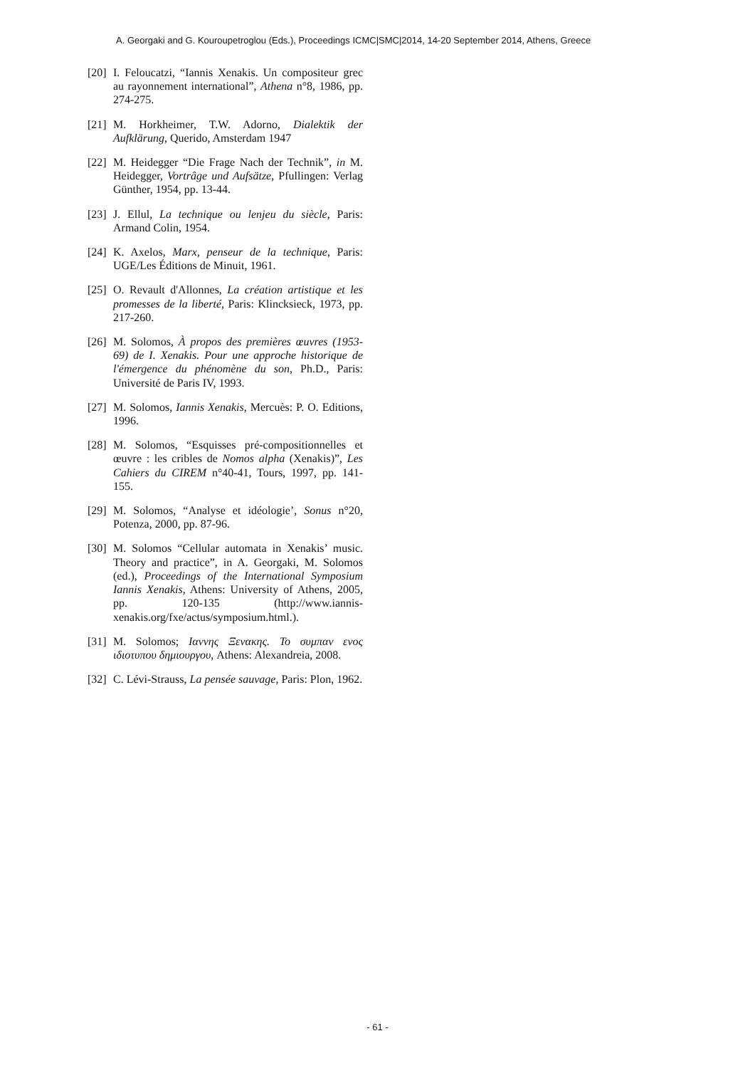A. Georgaki and G. Kouroupetroglou (Eds.), Proceedings ICMC|SMC|2014, 14-20 September 2014, Athens, Greece
[20] I. Feloucatzi, “Iannis Xenakis. Un compositeur grec au rayonnement international”, Athena n°8, 1986, pp. 274-275.
[21] M. Horkheimer, T.W. Adorno, Dialektik der Aufklärung, Querido, Amsterdam 1947
[22] M. Heidegger “Die Frage Nach der Technik”, in M. Heidegger, Vortrâge und Aufsätze, Pfullingen: Verlag Günther, 1954, pp. 13-44.
[23] J. Ellul, La technique ou lenjeu du siècle, Paris: Armand Colin, 1954.
[24] K. Axelos, Marx, penseur de la technique, Paris: UGE/Les Éditions de Minuit, 1961.
[25] O. Revault d'Allonnes, La création artistique et les promesses de la liberté, Paris: Klincksieck, 1973, pp. 217-260.
[26] M. Solomos, À propos des premières œuvres (1953-69) de I. Xenakis. Pour une approche historique de l'émergence du phénomène du son, Ph.D., Paris: Université de Paris IV, 1993.
[27] M. Solomos, Iannis Xenakis, Mercuès: P. O. Editions, 1996.
[28] M. Solomos, “Esquisses pré-compositionnelles et œuvre : les cribles de Nomos alpha (Xenakis)”, Les Cahiers du CIREM n°40-41, Tours, 1997, pp. 141-155.
[29] M. Solomos, “Analyse et idéologie’, Sonus n°20, Potenza, 2000, pp. 87-96.
[30] M. Solomos “Cellular automata in Xenakis’ music. Theory and practice”, in A. Georgaki, M. Solomos (ed.), Proceedings of the International Symposium Iannis Xenakis, Athens: University of Athens, 2005, pp. 120-135 (http://www.iannis-xenakis.org/fxe/actus/symposium.html.).
[31] M. Solomos; Ιαννης Ξενακης. Το συμπαν ενος ιδιοτυπου δημιουργου, Athens: Alexandreia, 2008.
[32] C. Lévi-Strauss, La pensée sauvage, Paris: Plon, 1962.
- 61 -